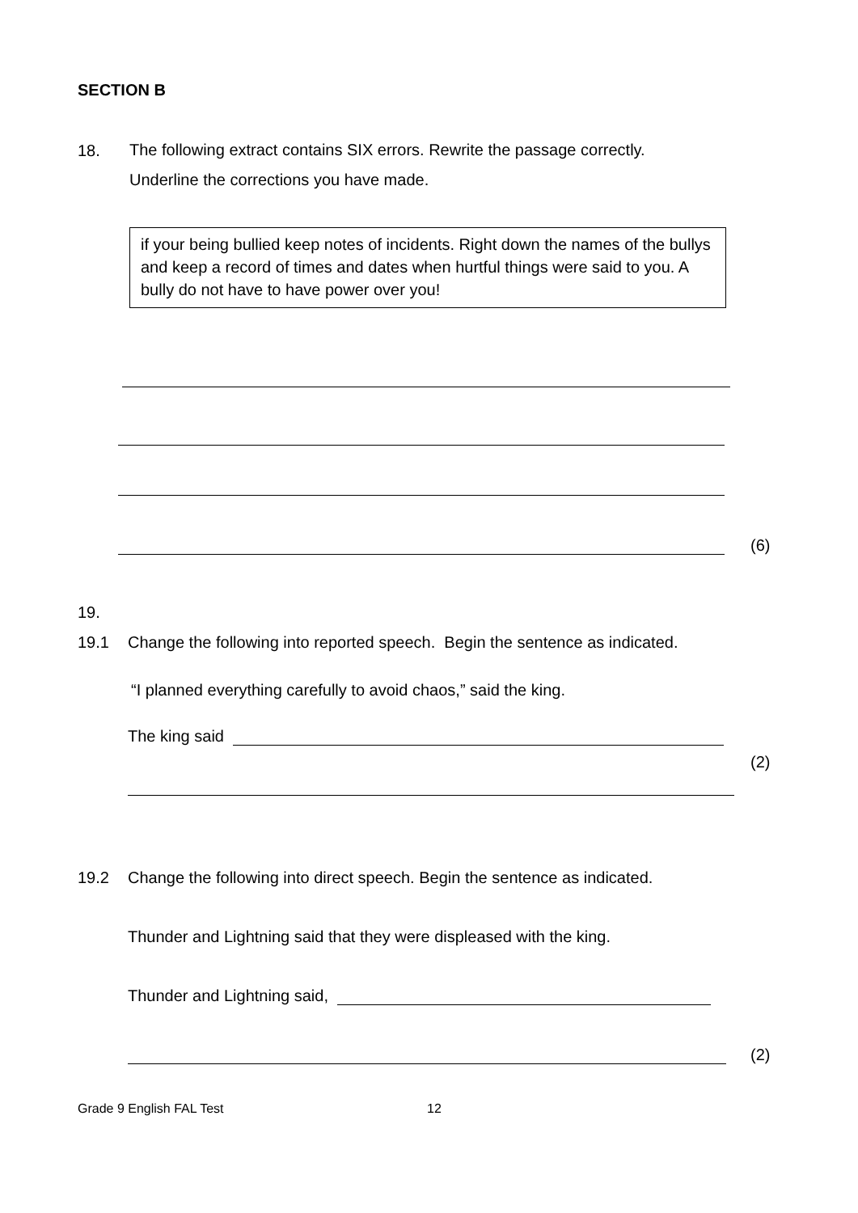SECTION B
18.
The following extract contains SIX errors. Rewrite the passage correctly.
Underline the corrections you have made.
if your being bullied keep notes of incidents. Right down the names of the bullys and keep a record of times and dates when hurtful things were said to you. A bully do not have to have power over you!
(6)
19.
19.1 Change the following into reported speech. Begin the sentence as indicated.
“I planned everything carefully to avoid chaos,” said the king.
The king said
(2)
19.2 Change the following into direct speech. Begin the sentence as indicated.
Thunder and Lightning said that they were displeased with the king.
Thunder and Lightning said,
(2)
Grade 9 English FAL Test 12